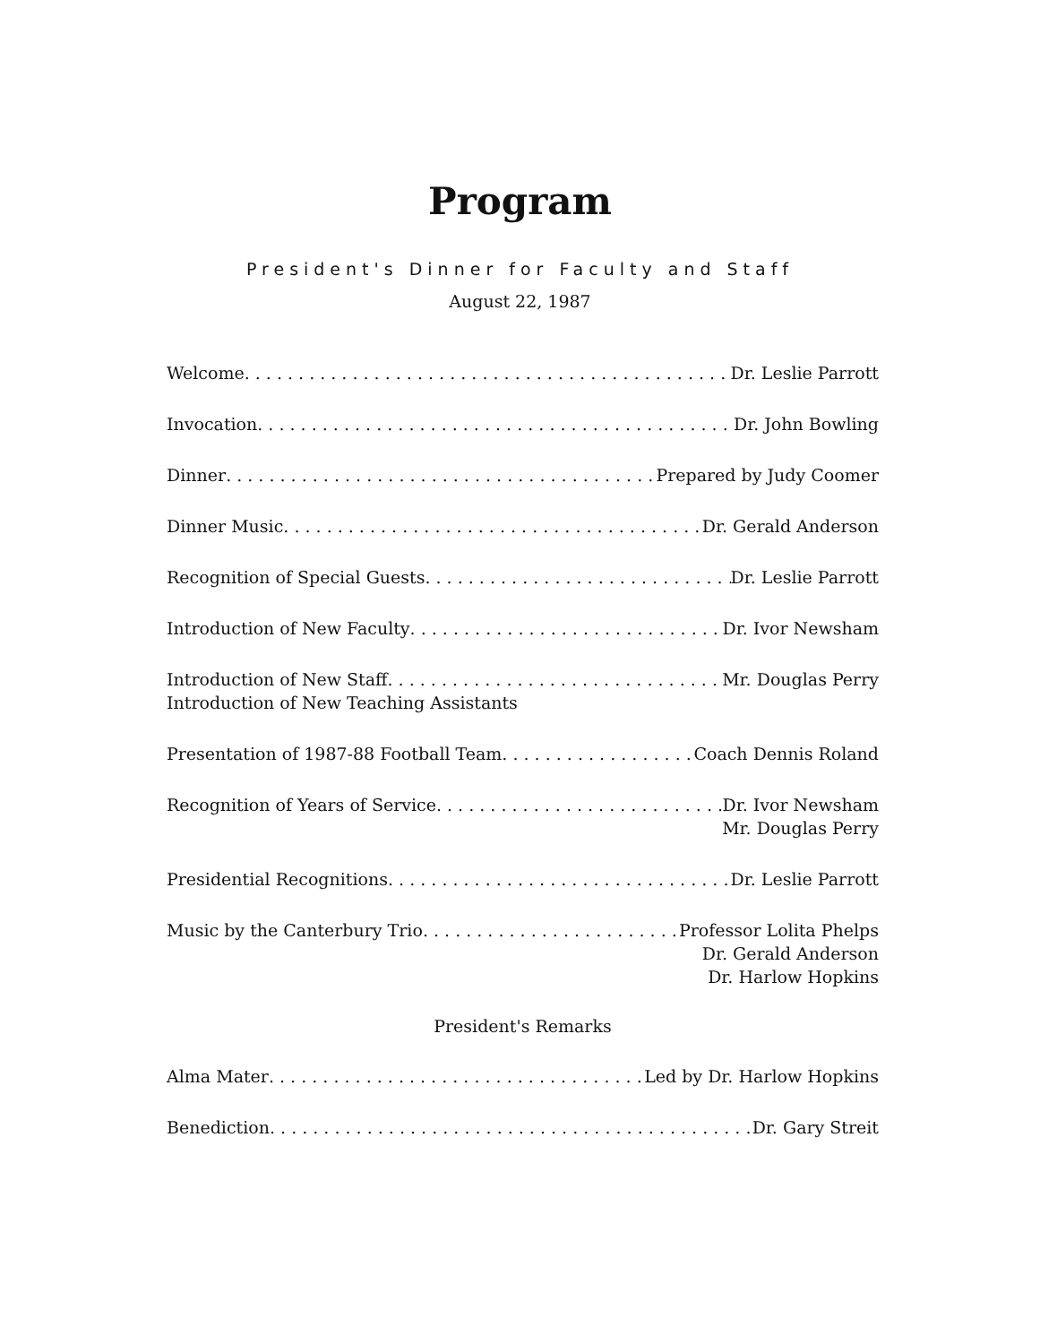Program
President's Dinner for Faculty and Staff
August 22, 1987
Welcome Dr. Leslie Parrott
Invocation Dr. John Bowling
Dinner Prepared by Judy Coomer
Dinner Music Dr. Gerald Anderson
Recognition of Special Guests Dr. Leslie Parrott
Introduction of New Faculty Dr. Ivor Newsham
Introduction of New Staff Mr. Douglas Perry
Introduction of New Teaching Assistants
Presentation of 1987-88 Football Team Coach Dennis Roland
Recognition of Years of Service Dr. Ivor Newsham
Mr. Douglas Perry
Presidential Recognitions Dr. Leslie Parrott
Music by the Canterbury Trio Professor Lolita Phelps
Dr. Gerald Anderson
Dr. Harlow Hopkins
President's Remarks
Alma Mater Led by Dr. Harlow Hopkins
Benediction Dr. Gary Streit